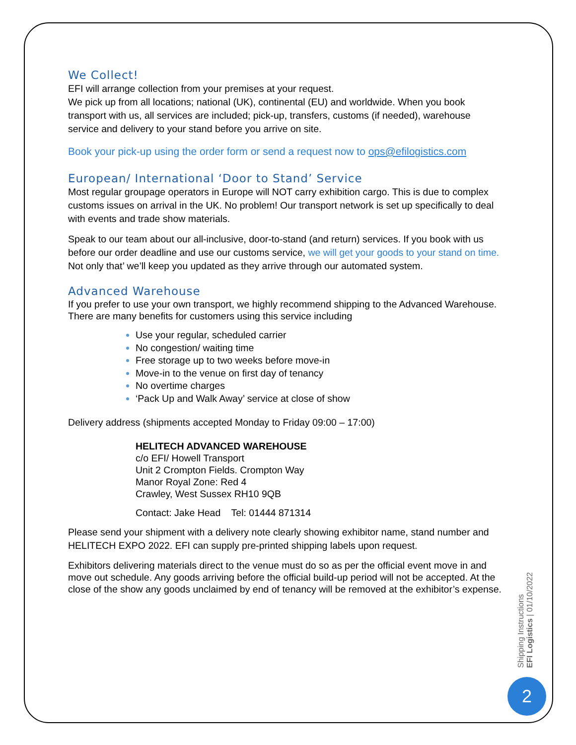We Collect!
EFI will arrange collection from your premises at your request.
We pick up from all locations; national (UK), continental (EU) and worldwide. When you book transport with us, all services are included; pick-up, transfers, customs (if needed), warehouse service and delivery to your stand before you arrive on site.
Book your pick-up using the order form or send a request now to ops@efilogistics.com
European/ International ‘Door to Stand’ Service
Most regular groupage operators in Europe will NOT carry exhibition cargo. This is due to complex customs issues on arrival in the UK. No problem! Our transport network is set up specifically to deal with events and trade show materials.
Speak to our team about our all-inclusive, door-to-stand (and return) services. If you book with us before our order deadline and use our customs service, we will get your goods to your stand on time. Not only that’ we’ll keep you updated as they arrive through our automated system.
Advanced Warehouse
If you prefer to use your own transport, we highly recommend shipping to the Advanced Warehouse. There are many benefits for customers using this service including
Use your regular, scheduled carrier
No congestion/ waiting time
Free storage up to two weeks before move-in
Move-in to the venue on first day of tenancy
No overtime charges
‘Pack Up and Walk Away’ service at close of show
Delivery address (shipments accepted Monday to Friday 09:00 – 17:00)
HELITECH ADVANCED WAREHOUSE
c/o EFI/ Howell Transport
Unit 2 Crompton Fields. Crompton Way
Manor Royal Zone: Red 4
Crawley, West Sussex RH10 9QB
Contact: Jake Head Tel: 01444 871314
Please send your shipment with a delivery note clearly showing exhibitor name, stand number and HELITECH EXPO 2022. EFI can supply pre-printed shipping labels upon request.
Exhibitors delivering materials direct to the venue must do so as per the official event move in and move out schedule. Any goods arriving before the official build-up period will not be accepted. At the close of the show any goods unclaimed by end of tenancy will be removed at the exhibitor’s expense.
Shipping Instructions
EFI Logistics | 01/10/2022
2